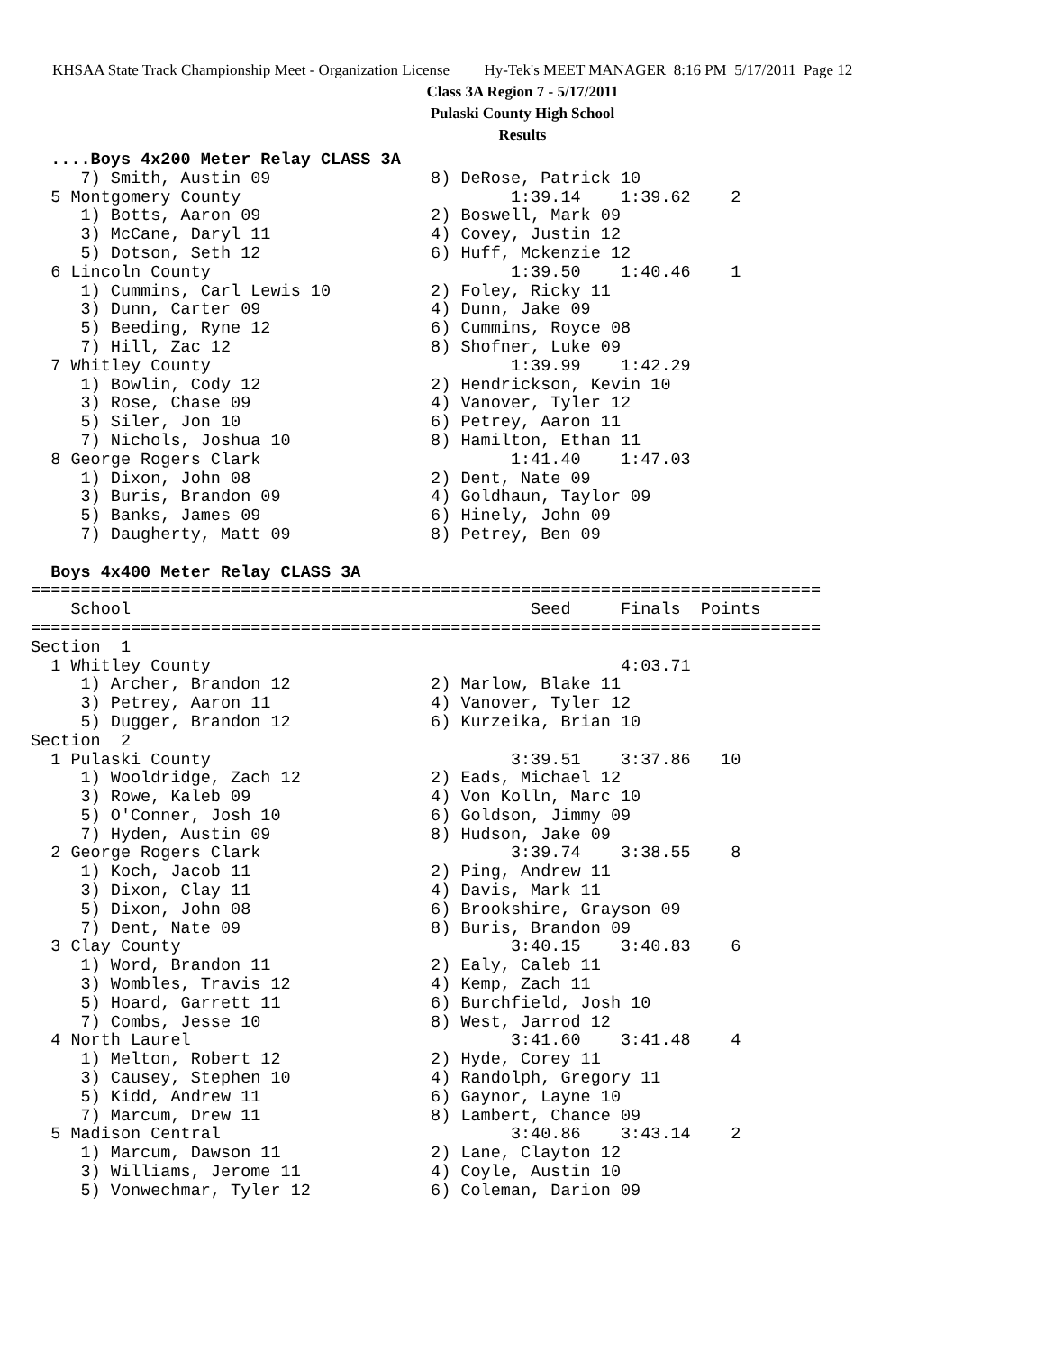KHSAA State Track Championship Meet - Organization License Hy-Tek's MEET MANAGER 8:16 PM 5/17/2011 Page 12
Class 3A Region 7 - 5/17/2011
Pulaski County High School
Results
  ....Boys 4x200 Meter Relay CLASS 3A
     7) Smith, Austin 09                8) DeRose, Patrick 10
  5 Montgomery County                           1:39.14    1:39.62    2
     1) Botts, Aaron 09                 2) Boswell, Mark 09
     3) McCane, Daryl 11                4) Covey, Justin 12
     5) Dotson, Seth 12                 6) Huff, Mckenzie 12
  6 Lincoln County                              1:39.50    1:40.46    1
     1) Cummins, Carl Lewis 10          2) Foley, Ricky 11
     3) Dunn, Carter 09                 4) Dunn, Jake 09
     5) Beeding, Ryne 12                6) Cummins, Royce 08
     7) Hill, Zac 12                    8) Shofner, Luke 09
  7 Whitley County                              1:39.99    1:42.29
     1) Bowlin, Cody 12                 2) Hendrickson, Kevin 10
     3) Rose, Chase 09                  4) Vanover, Tyler 12
     5) Siler, Jon 10                   6) Petrey, Aaron 11
     7) Nichols, Joshua 10              8) Hamilton, Ethan 11
  8 George Rogers Clark                         1:41.40    1:47.03
     1) Dixon, John 08                  2) Dent, Nate 09
     3) Buris, Brandon 09               4) Goldhaun, Taylor 09
     5) Banks, James 09                 6) Hinely, John 09
     7) Daugherty, Matt 09              8) Petrey, Ben 09
 
  Boys 4x400 Meter Relay CLASS 3A
===============================================================================
    School                                        Seed     Finals  Points
===============================================================================
Section  1
  1 Whitley County                                         4:03.71
     1) Archer, Brandon 12              2) Marlow, Blake 11
     3) Petrey, Aaron 11                4) Vanover, Tyler 12
     5) Dugger, Brandon 12              6) Kurzeika, Brian 10
Section  2
  1 Pulaski County                              3:39.51    3:37.86   10
     1) Wooldridge, Zach 12             2) Eads, Michael 12
     3) Rowe, Kaleb 09                  4) Von Kolln, Marc 10
     5) O'Conner, Josh 10               6) Goldson, Jimmy 09
     7) Hyden, Austin 09                8) Hudson, Jake 09
  2 George Rogers Clark                         3:39.74    3:38.55    8
     1) Koch, Jacob 11                  2) Ping, Andrew 11
     3) Dixon, Clay 11                  4) Davis, Mark 11
     5) Dixon, John 08                  6) Brookshire, Grayson 09
     7) Dent, Nate 09                   8) Buris, Brandon 09
  3 Clay County                                 3:40.15    3:40.83    6
     1) Word, Brandon 11                2) Ealy, Caleb 11
     3) Wombles, Travis 12              4) Kemp, Zach 11
     5) Hoard, Garrett 11               6) Burchfield, Josh 10
     7) Combs, Jesse 10                 8) West, Jarrod 12
  4 North Laurel                                3:41.60    3:41.48    4
     1) Melton, Robert 12               2) Hyde, Corey 11
     3) Causey, Stephen 10              4) Randolph, Gregory 11
     5) Kidd, Andrew 11                 6) Gaynor, Layne 10
     7) Marcum, Drew 11                 8) Lambert, Chance 09
  5 Madison Central                             3:40.86    3:43.14    2
     1) Marcum, Dawson 11               2) Lane, Clayton 12
     3) Williams, Jerome 11             4) Coyle, Austin 10
     5) Vonwechmar, Tyler 12            6) Coleman, Darion 09